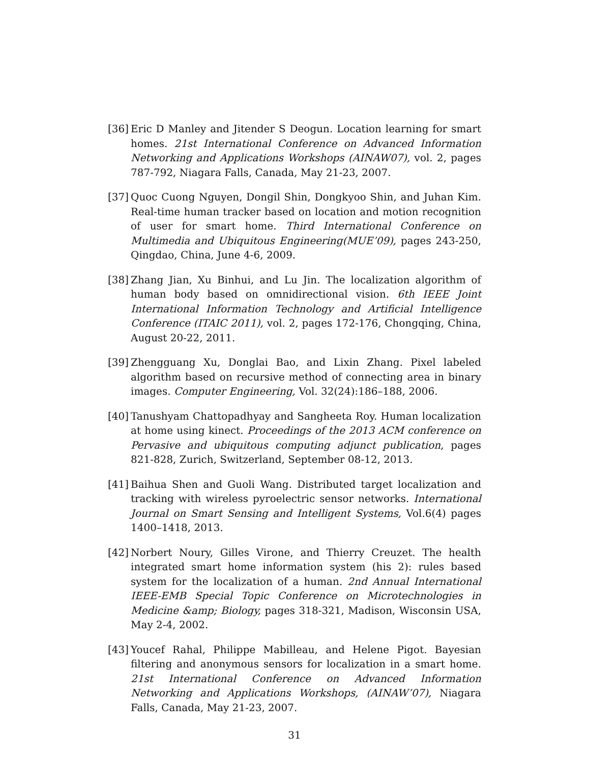[36] Eric D Manley and Jitender S Deogun. Location learning for smart homes. 21st International Conference on Advanced Information Networking and Applications Workshops (AINAW07), vol. 2, pages 787-792, Niagara Falls, Canada, May 21-23, 2007.
[37] Quoc Cuong Nguyen, Dongil Shin, Dongkyoo Shin, and Juhan Kim. Real-time human tracker based on location and motion recognition of user for smart home. Third International Conference on Multimedia and Ubiquitous Engineering(MUE’09), pages 243-250, Qingdao, China, June 4-6, 2009.
[38] Zhang Jian, Xu Binhui, and Lu Jin. The localization algorithm of human body based on omnidirectional vision. 6th IEEE Joint International Information Technology and Artificial Intelligence Conference (ITAIC 2011), vol. 2, pages 172-176, Chongqing, China, August 20-22, 2011.
[39] Zhengguang Xu, Donglai Bao, and Lixin Zhang. Pixel labeled algorithm based on recursive method of connecting area in binary images. Computer Engineering, Vol. 32(24):186–188, 2006.
[40] Tanushyam Chattopadhyay and Sangheeta Roy. Human localization at home using kinect. Proceedings of the 2013 ACM conference on Pervasive and ubiquitous computing adjunct publication, pages 821-828, Zurich, Switzerland, September 08-12, 2013.
[41] Baihua Shen and Guoli Wang. Distributed target localization and tracking with wireless pyroelectric sensor networks. International Journal on Smart Sensing and Intelligent Systems, Vol.6(4) pages 1400–1418, 2013.
[42] Norbert Noury, Gilles Virone, and Thierry Creuzet. The health integrated smart home information system (his 2): rules based system for the localization of a human. 2nd Annual International IEEE-EMB Special Topic Conference on Microtechnologies in Medicine &amp; Biology, pages 318-321, Madison, Wisconsin USA, May 2-4, 2002.
[43] Youcef Rahal, Philippe Mabilleau, and Helene Pigot. Bayesian filtering and anonymous sensors for localization in a smart home. 21st International Conference on Advanced Information Networking and Applications Workshops, (AINAW’07), Niagara Falls, Canada, May 21-23, 2007.
31